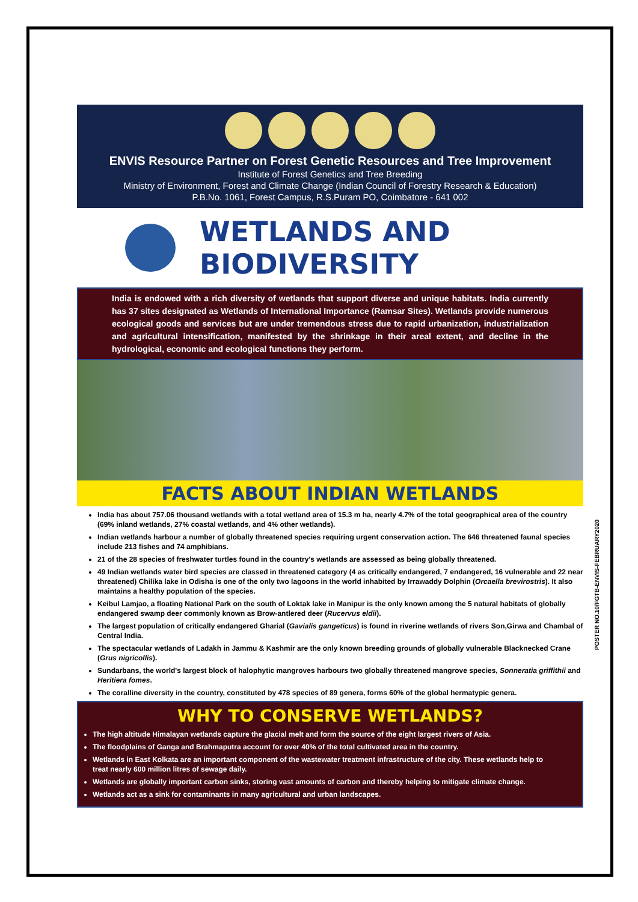ENVIS Resource Partner on Forest Genetic Resources and Tree Improvement
Institute of Forest Genetics and Tree Breeding
Ministry of Environment, Forest and Climate Change (Indian Council of Forestry Research & Education)
P.B.No. 1061, Forest Campus, R.S.Puram PO, Coimbatore - 641 002
WETLANDS AND BIODIVERSITY
India is endowed with a rich diversity of wetlands that support diverse and unique habitats. India currently has 37 sites designated as Wetlands of International Importance (Ramsar Sites). Wetlands provide numerous ecological goods and services but are under tremendous stress due to rapid urbanization, industrialization and agricultural intensification, manifested by the shrinkage in their areal extent, and decline in the hydrological, economic and ecological functions they perform.
FACTS ABOUT INDIAN WETLANDS
India has about 757.06 thousand wetlands with a total wetland area of 15.3 m ha, nearly 4.7% of the total geographical area of the country (69% inland wetlands, 27% coastal wetlands, and 4% other wetlands).
Indian wetlands harbour a number of globally threatened species requiring urgent conservation action. The 646 threatened faunal species include 213 fishes and 74 amphibians.
21 of the 28 species of freshwater turtles found in the country's wetlands are assessed as being globally threatened.
49 Indian wetlands water bird species are classed in threatened category (4 as critically endangered, 7 endangered, 16 vulnerable and 22 near threatened) Chilika lake in Odisha is one of the only two lagoons in the world inhabited by Irrawaddy Dolphin (Orcaella brevirostris). It also maintains a healthy population of the species.
Keibul Lamjao, a floating National Park on the south of Loktak lake in Manipur is the only known among the 5 natural habitats of globally endangered swamp deer commonly known as Brow-antlered deer (Rucervus eldii).
The largest population of critically endangered Gharial (Gavialis gangeticus) is found in riverine wetlands of rivers Son,Girwa and Chambal of Central India.
The spectacular wetlands of Ladakh in Jammu & Kashmir are the only known breeding grounds of globally vulnerable Blacknecked Crane (Grus nigricollis).
Sundarbans, the world's largest block of halophytic mangroves harbours two globally threatened mangrove species, Sonneratia griffithii and Heritiera fomes.
The coralline diversity in the country, constituted by 478 species of 89 genera, forms 60% of the global hermatypic genera.
POSTER NO.10/FGTB-ENVIS-FEBRUARY2020
WHY TO CONSERVE WETLANDS?
The high altitude Himalayan wetlands capture the glacial melt and form the source of the eight largest rivers of Asia.
The floodplains of Ganga and Brahmaputra account for over 40% of the total cultivated area in the country.
Wetlands in East Kolkata are an important component of the wastewater treatment infrastructure of the city. These wetlands help to treat nearly 600 million litres of sewage daily.
Wetlands are globally important carbon sinks, storing vast amounts of carbon and thereby helping to mitigate climate change.
Wetlands act as a sink for contaminants in many agricultural and urban landscapes.